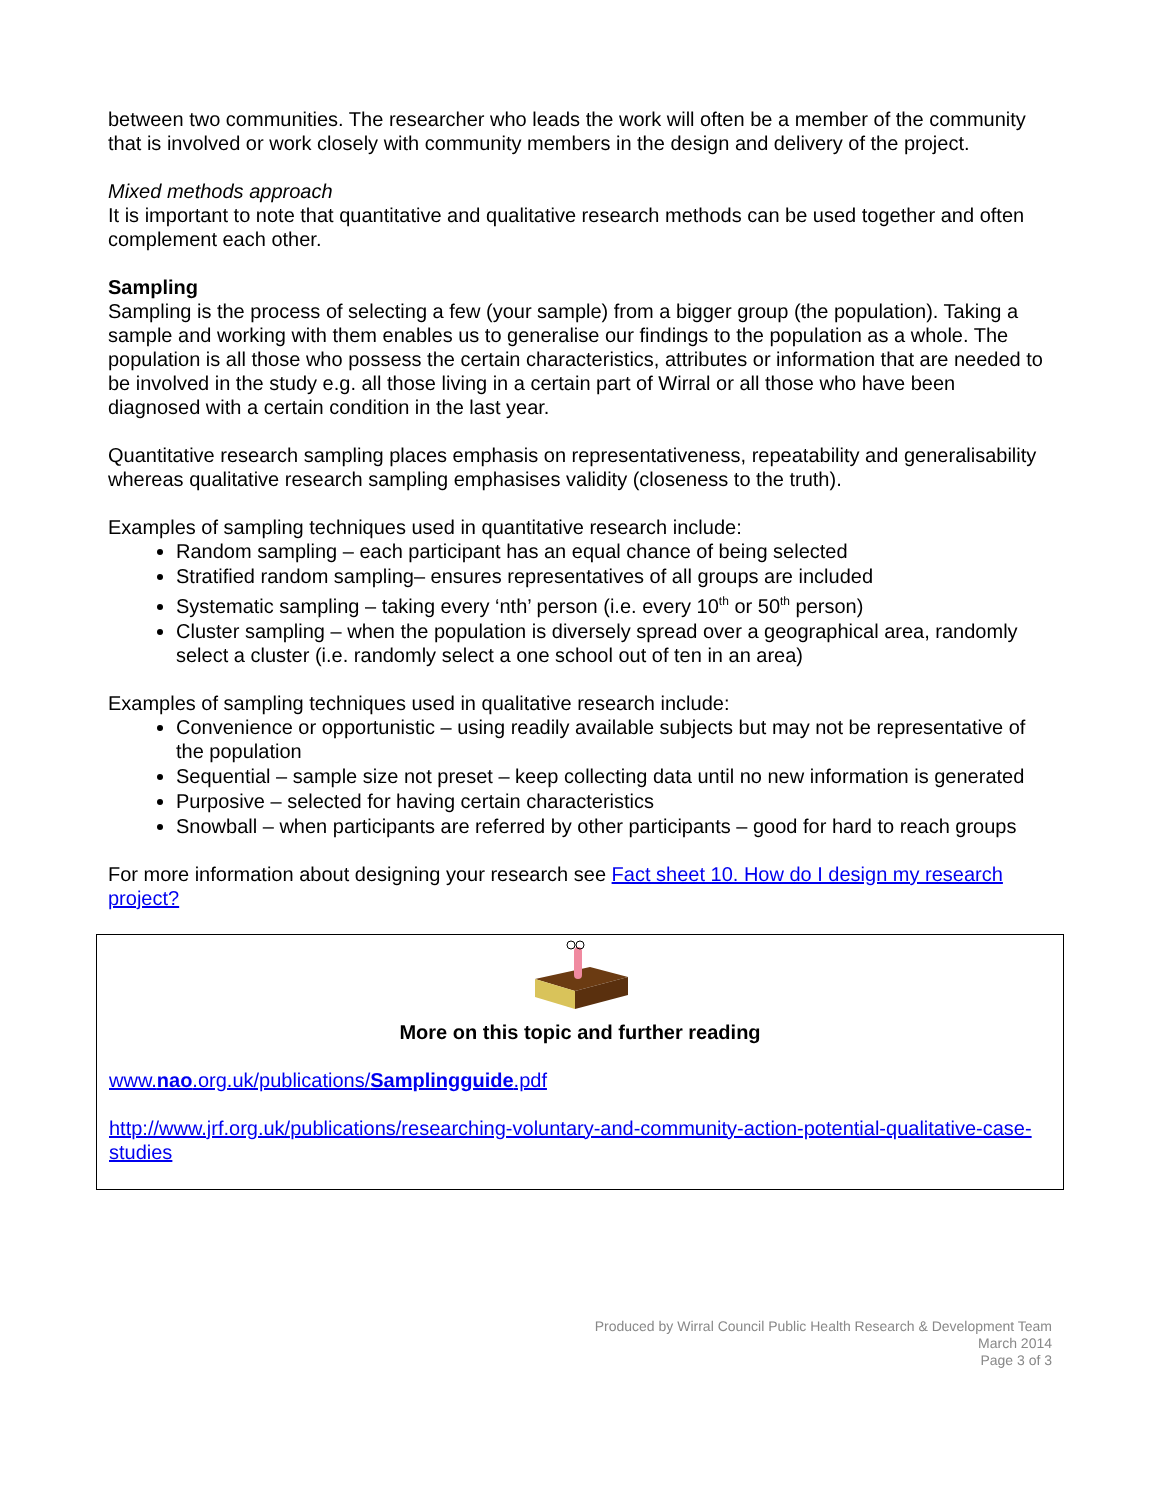between two communities. The researcher who leads the work will often be a member of the community that is involved or work closely with community members in the design and delivery of the project.
Mixed methods approach
It is important to note that quantitative and qualitative research methods can be used together and often complement each other.
Sampling
Sampling is the process of selecting a few (your sample) from a bigger group (the population). Taking a sample and working with them enables us to generalise our findings to the population as a whole. The population is all those who possess the certain characteristics, attributes or information that are needed to be involved in the study e.g. all those living in a certain part of Wirral or all those who have been diagnosed with a certain condition in the last year.
Quantitative research sampling places emphasis on representativeness, repeatability and generalisability whereas qualitative research sampling emphasises validity (closeness to the truth).
Examples of sampling techniques used in quantitative research include:
Random sampling – each participant has an equal chance of being selected
Stratified random sampling– ensures representatives of all groups are included
Systematic sampling – taking every ‘nth’ person (i.e. every 10<sup>th</sup> or 50<sup>th</sup> person)
Cluster sampling – when the population is diversely spread over a geographical area, randomly select a cluster (i.e. randomly select a one school out of ten in an area)
Examples of sampling techniques used in qualitative research include:
Convenience or opportunistic – using readily available subjects but may not be representative of the population
Sequential – sample size not preset – keep collecting data until no new information is generated
Purposive – selected for having certain characteristics
Snowball – when participants are referred by other participants – good for hard to reach groups
For more information about designing your research see Fact sheet 10. How do I design my research project?
More on this topic and further reading
www.nao.org.uk/publications/Samplingguide.pdf
http://www.jrf.org.uk/publications/researching-voluntary-and-community-action-potential-qualitative-case-studies
Produced by Wirral Council Public Health Research & Development Team
March 2014
Page 3 of 3